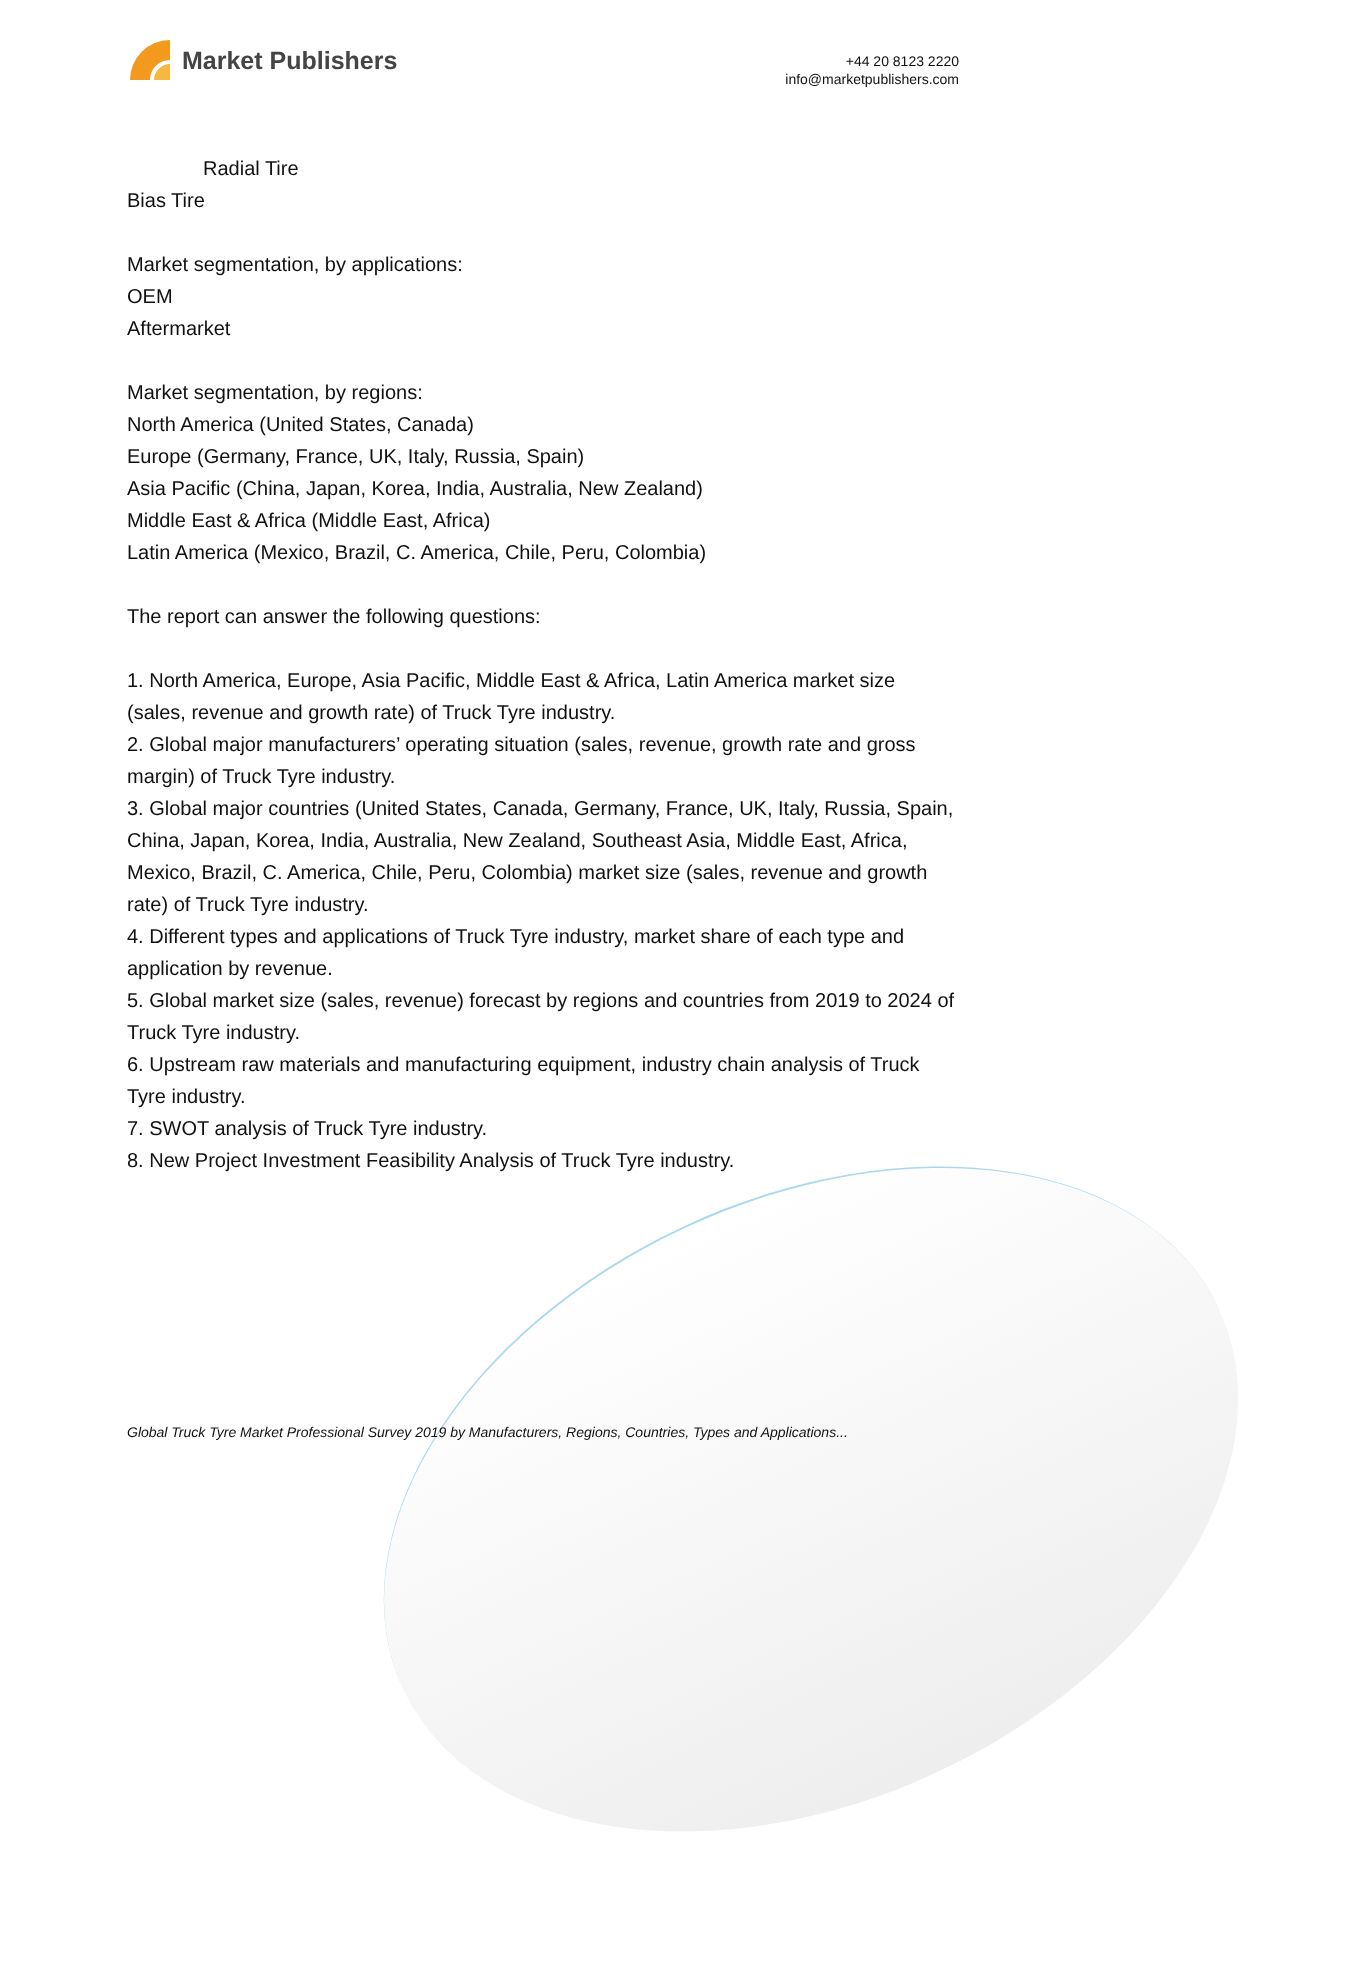Market Publishers
+44 20 8123 2220
info@marketpublishers.com
Radial Tire
Bias Tire
Market segmentation, by applications:
OEM
Aftermarket
Market segmentation, by regions:
North America (United States, Canada)
Europe (Germany, France, UK, Italy, Russia, Spain)
Asia Pacific (China, Japan, Korea, India, Australia, New Zealand)
Middle East & Africa (Middle East, Africa)
Latin America (Mexico, Brazil, C. America, Chile, Peru, Colombia)
The report can answer the following questions:
1. North America, Europe, Asia Pacific, Middle East & Africa, Latin America market size (sales, revenue and growth rate) of Truck Tyre industry.
2. Global major manufacturers’ operating situation (sales, revenue, growth rate and gross margin) of Truck Tyre industry.
3. Global major countries (United States, Canada, Germany, France, UK, Italy, Russia, Spain, China, Japan, Korea, India, Australia, New Zealand, Southeast Asia, Middle East, Africa, Mexico, Brazil, C. America, Chile, Peru, Colombia) market size (sales, revenue and growth rate) of Truck Tyre industry.
4. Different types and applications of Truck Tyre industry, market share of each type and application by revenue.
5. Global market size (sales, revenue) forecast by regions and countries from 2019 to 2024 of Truck Tyre industry.
6. Upstream raw materials and manufacturing equipment, industry chain analysis of Truck Tyre industry.
7. SWOT analysis of Truck Tyre industry.
8. New Project Investment Feasibility Analysis of Truck Tyre industry.
Global Truck Tyre Market Professional Survey 2019 by Manufacturers, Regions, Countries, Types and Applications...